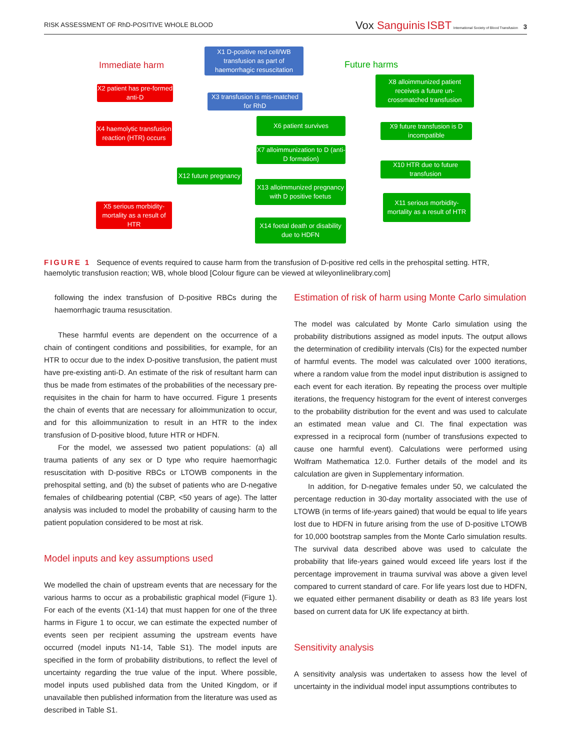RISK ASSESSMENT OF RhD-POSITIVE WHOLE BLOOD
Vox Sanguinis ISBT International Society of Blood Transfusion 3
Immediate harm Future harms
X1 D-positive red cell/WB transfusion as part of haemorrhagic resuscitation
X2 patient has pre-formed anti-D
X3 transfusion is mis-matched for RhD
X8 alloimmunized patient receives a future un-crossmatched transfusion
X4 haemolytic transfusion reaction (HTR) occurs
X6 patient survives
X9 future transfusion is D incompatible
X7 alloimmunization to D (anti-D formation)
X10 HTR due to future transfusion
X12 future pregnancy
X13 alloimmunized pregnancy with D positive foetus
X11 serious morbidity-mortality as a result of HTR
X5 serious morbidity-mortality as a result of HTR
X14 foetal death or disability due to HDFN
FIGURE 1 Sequence of events required to cause harm from the transfusion of D-positive red cells in the prehospital setting. HTR, haemolytic transfusion reaction; WB, whole blood [Colour figure can be viewed at wileyonlinelibrary.com]
following the index transfusion of D-positive RBCs during the haemorrhagic trauma resuscitation.
These harmful events are dependent on the occurrence of a chain of contingent conditions and possibilities, for example, for an HTR to occur due to the index D-positive transfusion, the patient must have pre-existing anti-D. An estimate of the risk of resultant harm can thus be made from estimates of the probabilities of the necessary pre-requisites in the chain for harm to have occurred. Figure 1 presents the chain of events that are necessary for alloimmunization to occur, and for this alloimmunization to result in an HTR to the index transfusion of D-positive blood, future HTR or HDFN.
For the model, we assessed two patient populations: (a) all trauma patients of any sex or D type who require haemorrhagic resuscitation with D-positive RBCs or LTOWB components in the prehospital setting, and (b) the subset of patients who are D-negative females of childbearing potential (CBP, <50 years of age). The latter analysis was included to model the probability of causing harm to the patient population considered to be most at risk.
Model inputs and key assumptions used
We modelled the chain of upstream events that are necessary for the various harms to occur as a probabilistic graphical model (Figure 1). For each of the events (X1-14) that must happen for one of the three harms in Figure 1 to occur, we can estimate the expected number of events seen per recipient assuming the upstream events have occurred (model inputs N1-14, Table S1). The model inputs are specified in the form of probability distributions, to reflect the level of uncertainty regarding the true value of the input. Where possible, model inputs used published data from the United Kingdom, or if unavailable then published information from the literature was used as described in Table S1.
Estimation of risk of harm using Monte Carlo simulation
The model was calculated by Monte Carlo simulation using the probability distributions assigned as model inputs. The output allows the determination of credibility intervals (CIs) for the expected number of harmful events. The model was calculated over 1000 iterations, where a random value from the model input distribution is assigned to each event for each iteration. By repeating the process over multiple iterations, the frequency histogram for the event of interest converges to the probability distribution for the event and was used to calculate an estimated mean value and CI. The final expectation was expressed in a reciprocal form (number of transfusions expected to cause one harmful event). Calculations were performed using Wolfram Mathematica 12.0. Further details of the model and its calculation are given in Supplementary information.
In addition, for D-negative females under 50, we calculated the percentage reduction in 30-day mortality associated with the use of LTOWB (in terms of life-years gained) that would be equal to life years lost due to HDFN in future arising from the use of D-positive LTOWB for 10,000 bootstrap samples from the Monte Carlo simulation results. The survival data described above was used to calculate the probability that life-years gained would exceed life years lost if the percentage improvement in trauma survival was above a given level compared to current standard of care. For life years lost due to HDFN, we equated either permanent disability or death as 83 life years lost based on current data for UK life expectancy at birth.
Sensitivity analysis
A sensitivity analysis was undertaken to assess how the level of uncertainty in the individual model input assumptions contributes to